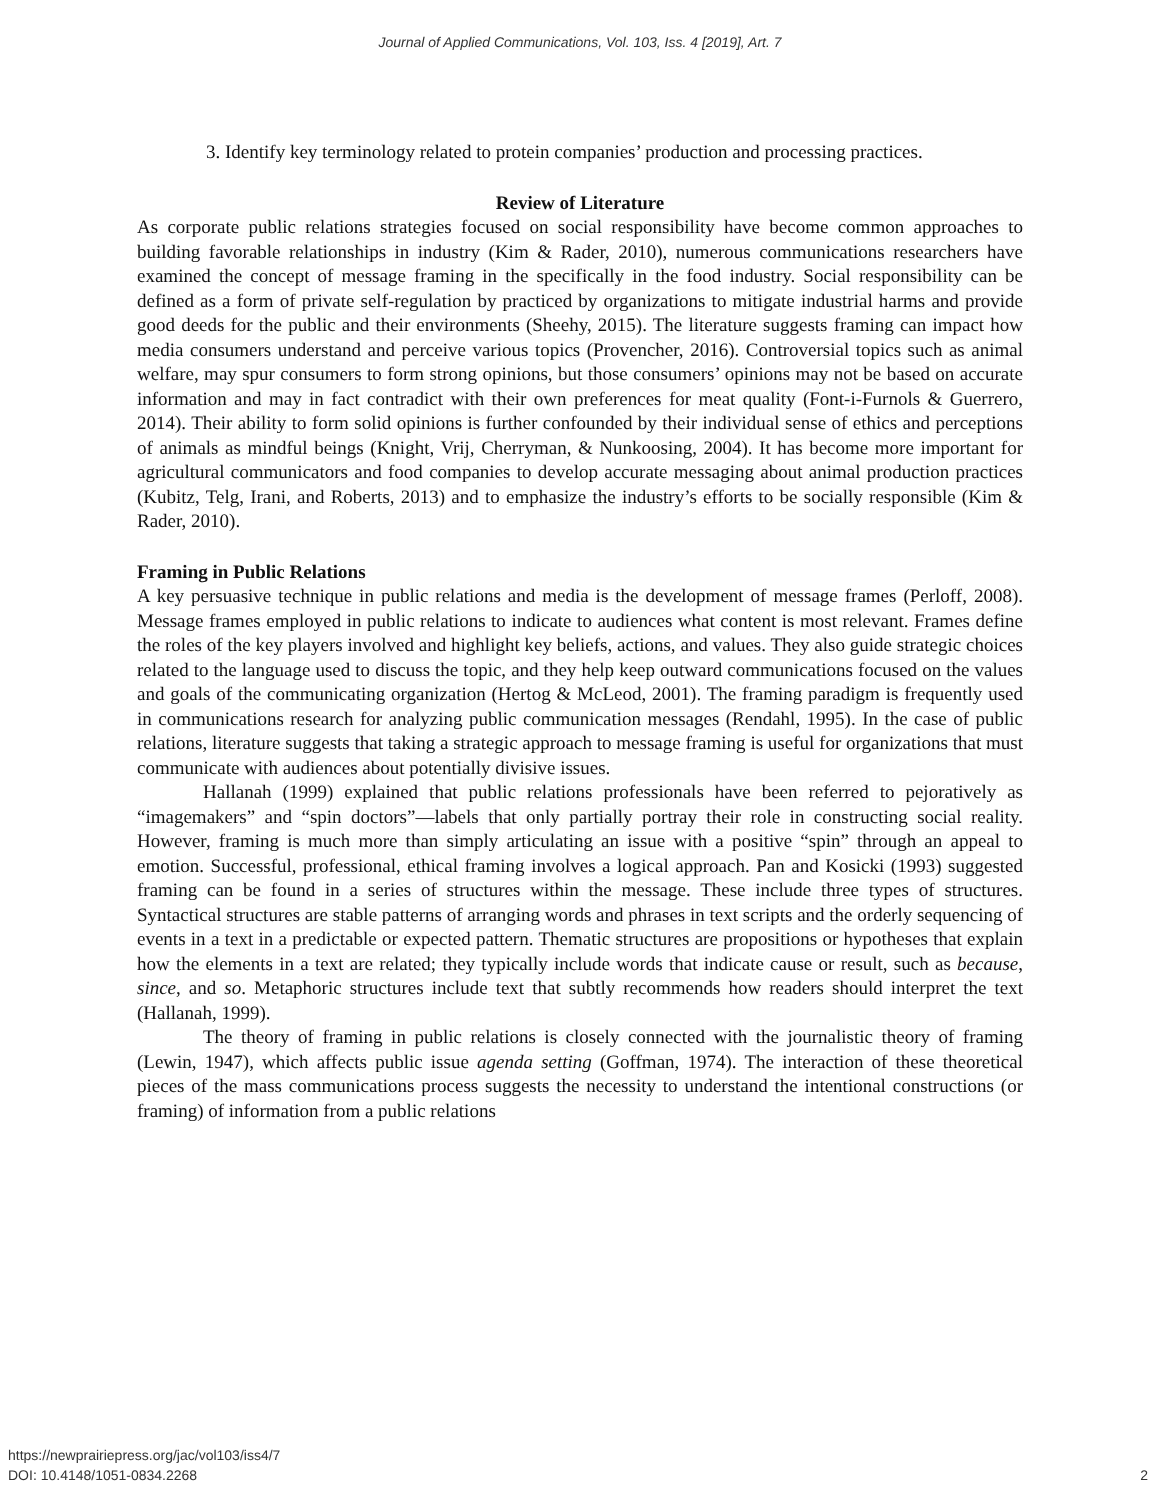Journal of Applied Communications, Vol. 103, Iss. 4 [2019], Art. 7
3. Identify key terminology related to protein companies’ production and processing practices.
Review of Literature
As corporate public relations strategies focused on social responsibility have become common approaches to building favorable relationships in industry (Kim & Rader, 2010), numerous communications researchers have examined the concept of message framing in the specifically in the food industry. Social responsibility can be defined as a form of private self-regulation by practiced by organizations to mitigate industrial harms and provide good deeds for the public and their environments (Sheehy, 2015). The literature suggests framing can impact how media consumers understand and perceive various topics (Provencher, 2016). Controversial topics such as animal welfare, may spur consumers to form strong opinions, but those consumers’ opinions may not be based on accurate information and may in fact contradict with their own preferences for meat quality (Font-i-Furnols & Guerrero, 2014). Their ability to form solid opinions is further confounded by their individual sense of ethics and perceptions of animals as mindful beings (Knight, Vrij, Cherryman, & Nunkoosing, 2004). It has become more important for agricultural communicators and food companies to develop accurate messaging about animal production practices (Kubitz, Telg, Irani, and Roberts, 2013) and to emphasize the industry’s efforts to be socially responsible (Kim & Rader, 2010).
Framing in Public Relations
A key persuasive technique in public relations and media is the development of message frames (Perloff, 2008). Message frames employed in public relations to indicate to audiences what content is most relevant. Frames define the roles of the key players involved and highlight key beliefs, actions, and values. They also guide strategic choices related to the language used to discuss the topic, and they help keep outward communications focused on the values and goals of the communicating organization (Hertog & McLeod, 2001). The framing paradigm is frequently used in communications research for analyzing public communication messages (Rendahl, 1995). In the case of public relations, literature suggests that taking a strategic approach to message framing is useful for organizations that must communicate with audiences about potentially divisive issues.
Hallanah (1999) explained that public relations professionals have been referred to pejoratively as “imagemakers” and “spin doctors”—labels that only partially portray their role in constructing social reality. However, framing is much more than simply articulating an issue with a positive “spin” through an appeal to emotion. Successful, professional, ethical framing involves a logical approach. Pan and Kosicki (1993) suggested framing can be found in a series of structures within the message. These include three types of structures. Syntactical structures are stable patterns of arranging words and phrases in text scripts and the orderly sequencing of events in a text in a predictable or expected pattern. Thematic structures are propositions or hypotheses that explain how the elements in a text are related; they typically include words that indicate cause or result, such as because, since, and so. Metaphoric structures include text that subtly recommends how readers should interpret the text (Hallanah, 1999).
The theory of framing in public relations is closely connected with the journalistic theory of framing (Lewin, 1947), which affects public issue agenda setting (Goffman, 1974). The interaction of these theoretical pieces of the mass communications process suggests the necessity to understand the intentional constructions (or framing) of information from a public relations
https://newprairiepress.org/jac/vol103/iss4/7
DOI: 10.4148/1051-0834.2268
2